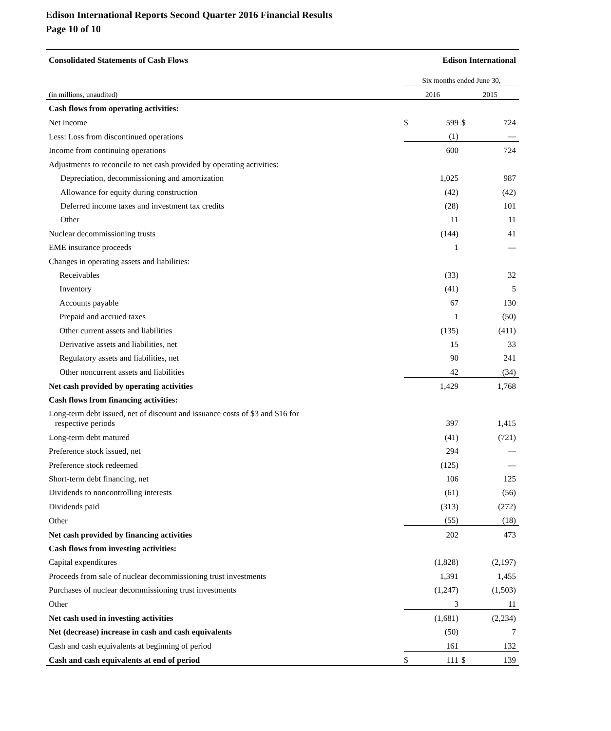Edison International Reports Second Quarter 2016 Financial Results
Page 10 of 10
| Consolidated Statements of Cash Flows | Edison International | | | |
| | Six months ended June 30, | | | |
| (in millions, unaudited) | 2016 | | 2015 | |
| Cash flows from operating activities: | | | | |
| Net income | $ | 599 | $ | 724 |
| Less: Loss from discontinued operations | | (1) | | — |
| Income from continuing operations | | 600 | | 724 |
| Adjustments to reconcile to net cash provided by operating activities: | | | | |
| Depreciation, decommissioning and amortization | | 1,025 | | 987 |
| Allowance for equity during construction | | (42) | | (42) |
| Deferred income taxes and investment tax credits | | (28) | | 101 |
| Other | | 11 | | 11 |
| Nuclear decommissioning trusts | | (144) | | 41 |
| EME insurance proceeds | | 1 | | — |
| Changes in operating assets and liabilities: | | | | |
| Receivables | | (33) | | 32 |
| Inventory | | (41) | | 5 |
| Accounts payable | | 67 | | 130 |
| Prepaid and accrued taxes | | 1 | | (50) |
| Other current assets and liabilities | | (135) | | (411) |
| Derivative assets and liabilities, net | | 15 | | 33 |
| Regulatory assets and liabilities, net | | 90 | | 241 |
| Other noncurrent assets and liabilities | | 42 | | (34) |
| Net cash provided by operating activities | | 1,429 | | 1,768 |
| Cash flows from financing activities: | | | | |
| Long-term debt issued, net of discount and issuance costs of $3 and $16 for respective periods | | 397 | | 1,415 |
| Long-term debt matured | | (41) | | (721) |
| Preference stock issued, net | | 294 | | — |
| Preference stock redeemed | | (125) | | — |
| Short-term debt financing, net | | 106 | | 125 |
| Dividends to noncontrolling interests | | (61) | | (56) |
| Dividends paid | | (313) | | (272) |
| Other | | (55) | | (18) |
| Net cash provided by financing activities | | 202 | | 473 |
| Cash flows from investing activities: | | | | |
| Capital expenditures | | (1,828) | | (2,197) |
| Proceeds from sale of nuclear decommissioning trust investments | | 1,391 | | 1,455 |
| Purchases of nuclear decommissioning trust investments | | (1,247) | | (1,503) |
| Other | | 3 | | 11 |
| Net cash used in investing activities | | (1,681) | | (2,234) |
| Net (decrease) increase in cash and cash equivalents | | (50) | | 7 |
| Cash and cash equivalents at beginning of period | | 161 | | 132 |
| Cash and cash equivalents at end of period | $ | 111 | $ | 139 |